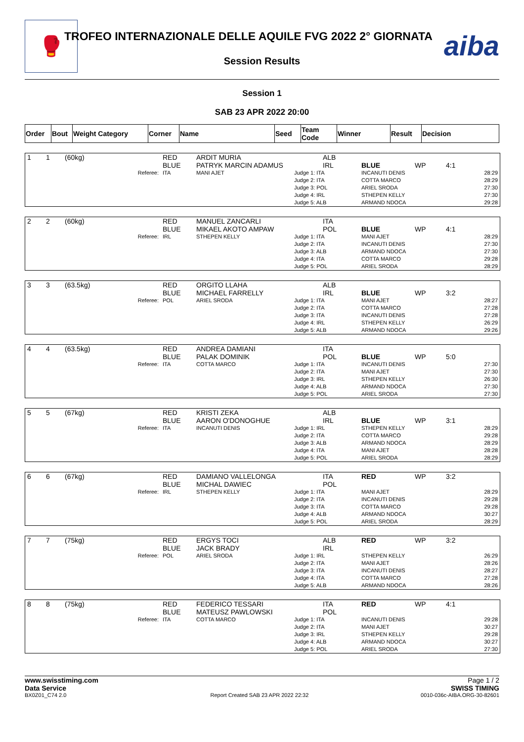🥊
TROFEO INTERNAZIONALE DELLE AQUILE FVG 2022 2° GIORNATA
aiba Session Results
Session 1
SAB 23 APR 2022 20:00
| Order | Bout | Weight Category | Corner | Name | Seed | Team Code | Winner | Result | Decision |
| 1 | 1 | (60kg) | RED BLUE | ARDIT MURIA PATRYK MARCIN ADAMUS | | ALB IRL | BLUE | WP | 4:1 |
| | | Referee: | ITA | MANI AJET | Judge 1: ITA Judge 2: ITA Judge 3: POL Judge 4: IRL Judge 5: ALB | | INCANUTI DENIS COTTA MARCO ARIEL SRODA STHEPEN KELLY ARMAND NDOCA | | 28:29 28:29 27:30 27:30 29:28 |
| 2 | 2 | (60kg) | RED BLUE | MANUEL ZANCARLI MIKAEL AKOTO AMPAW | | ITA POL | BLUE | WP | 4:1 |
| | | Referee: | IRL | STHEPEN KELLY | Judge 1: ITA Judge 2: ITA Judge 3: ALB Judge 4: ITA Judge 5: POL | | MANI AJET INCANUTI DENIS ARMAND NDOCA COTTA MARCO ARIEL SRODA | | 28:29 27:30 27:30 29:28 28:29 |
| 3 | 3 | (63.5kg) | RED BLUE | ORGITO LLAHA MICHAEL FARRELLY | | ALB IRL | BLUE | WP | 3:2 |
| | | Referee: | POL | ARIEL SRODA | Judge 1: ITA Judge 2: ITA Judge 3: ITA Judge 4: IRL Judge 5: ALB | | MANI AJET COTTA MARCO INCANUTI DENIS STHEPEN KELLY ARMAND NDOCA | | 28:27 27:28 27:28 26:29 29:26 |
| 4 | 4 | (63.5kg) | RED BLUE | ANDREA DAMIANI PALAK DOMINIK | | ITA POL | BLUE | WP | 5:0 |
| | | Referee: | ITA | COTTA MARCO | Judge 1: ITA Judge 2: ITA Judge 3: IRL Judge 4: ALB Judge 5: POL | | INCANUTI DENIS MANI AJET STHEPEN KELLY ARMAND NDOCA ARIEL SRODA | | 27:30 27:30 26:30 27:30 27:30 |
| 5 | 5 | (67kg) | RED BLUE | KRISTI ZEKA AARON O'DONOGHUE | | ALB IRL | BLUE | WP | 3:1 |
| | | Referee: | ITA | INCANUTI DENIS | Judge 1: IRL Judge 2: ITA Judge 3: ALB Judge 4: ITA Judge 5: POL | | STHEPEN KELLY COTTA MARCO ARMAND NDOCA MANI AJET ARIEL SRODA | | 28:29 29:28 28:29 28:28 28:29 |
| 6 | 6 | (67kg) | RED BLUE | DAMIANO VALLELONGA MICHAL DAWIEC | | ITA POL | RED | WP | 3:2 |
| | | Referee: | IRL | STHEPEN KELLY | Judge 1: ITA Judge 2: ITA Judge 3: ITA Judge 4: ALB Judge 5: POL | | MANI AJET INCANUTI DENIS COTTA MARCO ARMAND NDOCA ARIEL SRODA | | 28:29 29:28 29:28 30:27 28:29 |
| 7 | 7 | (75kg) | RED BLUE | ERGYS TOCI JACK BRADY | | ALB IRL | RED | WP | 3:2 |
| | | Referee: | POL | ARIEL SRODA | Judge 1: IRL Judge 2: ITA Judge 3: ITA Judge 4: ITA Judge 5: ALB | | STHEPEN KELLY MANI AJET INCANUTI DENIS COTTA MARCO ARMAND NDOCA | | 26:29 28:26 28:27 27:28 28:26 |
| 8 | 8 | (75kg) | RED BLUE | FEDERICO TESSARI MATEUSZ PAWLOWSKI | | ITA POL | RED | WP | 4:1 |
| | | Referee: | ITA | COTTA MARCO | Judge 1: ITA Judge 2: ITA Judge 3: IRL Judge 4: ALB Judge 5: POL | | INCANUTI DENIS MANI AJET STHEPEN KELLY ARMAND NDOCA ARIEL SRODA | | 29:28 30:27 29:28 30:27 27:30 |
www.swisstiming.com
Data Service
BX0Z01_C74 2.0
Report Created SAB 23 APR 2022 22:32
Page 1 / 2
SWISS TIMING
0010-036c-AIBA.ORG-30-82601